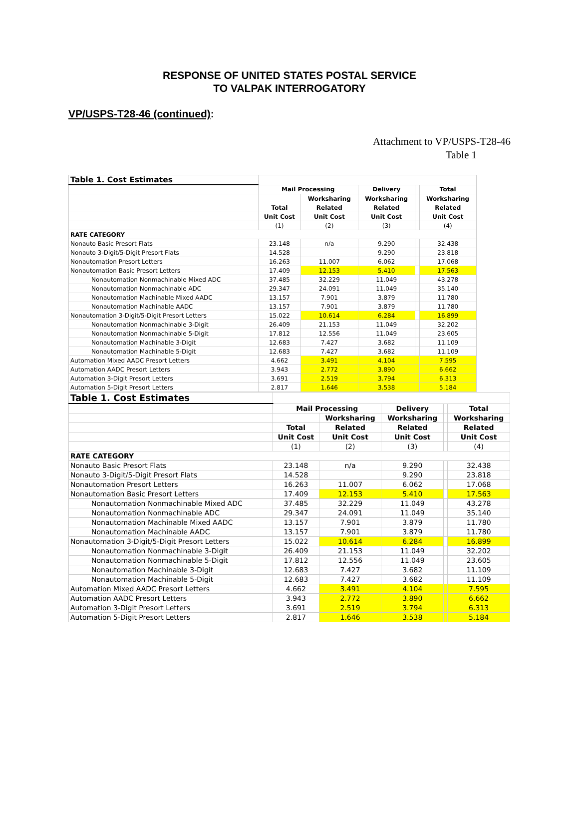RESPONSE OF UNITED STATES POSTAL SERVICE
TO VALPAK INTERROGATORY
VP/USPS-T28-46 (continued):
Attachment to VP/USPS-T28-46
Table 1
| Table 1. Cost Estimates | | | | | |
| | Mail Processing | | Delivery | | Total |
| | | Worksharing | Worksharing | | Worksharing |
| | Total | Related | Related | | Related |
| | Unit Cost | Unit Cost | Unit Cost | | Unit Cost |
| | (1) | (2) | (3) | | (4) |
| RATE CATEGORY | | | | | |
| Nonauto Basic Presort Flats | 23.148 | n/a | 9.290 | | 32.438 |
| Nonauto 3-Digit/5-Digit Presort Flats | 14.528 | | 9.290 | | 23.818 |
| Nonautomation Presort Letters | 16.263 | 11.007 | 6.062 | | 17.068 |
| Nonautomation Basic Presort Letters | 17.409 | 12.153 | 5.410 | | 17.563 |
| Nonautomation Nonmachinable Mixed ADC | 37.485 | 32.229 | 11.049 | | 43.278 |
| Nonautomation Nonmachinable ADC | 29.347 | 24.091 | 11.049 | | 35.140 |
| Nonautomation Machinable Mixed AADC | 13.157 | 7.901 | 3.879 | | 11.780 |
| Nonautomation Machinable AADC | 13.157 | 7.901 | 3.879 | | 11.780 |
| Nonautomation 3-Digit/5-Digit Presort Letters | 15.022 | 10.614 | 6.284 | | 16.899 |
| Nonautomation Nonmachinable 3-Digit | 26.409 | 21.153 | 11.049 | | 32.202 |
| Nonautomation Nonmachinable 5-Digit | 17.812 | 12.556 | 11.049 | | 23.605 |
| Nonautomation Machinable 3-Digit | 12.683 | 7.427 | 3.682 | | 11.109 |
| Nonautomation Machinable 5-Digit | 12.683 | 7.427 | 3.682 | | 11.109 |
| Automation Mixed AADC Presort Letters | 4.662 | 3.491 | 4.104 | | 7.595 |
| Automation AADC Presort Letters | 3.943 | 2.772 | 3.890 | | 6.662 |
| Automation 3-Digit Presort Letters | 3.691 | 2.519 | 3.794 | | 6.313 |
| Automation 5-Digit Presort Letters | 2.817 | 1.646 | 3.538 | | 5.184 |
| Table 1. Cost Estimates | | | | | |
| | Mail Processing | | Delivery | | Total |
| | | Worksharing | Worksharing | | Worksharing |
| | Total | Related | Related | | Related |
| | Unit Cost | Unit Cost | Unit Cost | | Unit Cost |
| | (1) | (2) | (3) | | (4) |
| RATE CATEGORY | | | | | |
| Nonauto Basic Presort Flats | 23.148 | n/a | 9.290 | | 32.438 |
| Nonauto 3-Digit/5-Digit Presort Flats | 14.528 | | 9.290 | | 23.818 |
| Nonautomation Presort Letters | 16.263 | 11.007 | 6.062 | | 17.068 |
| Nonautomation Basic Presort Letters | 17.409 | 12.153 | 5.410 | | 17.563 |
| Nonautomation Nonmachinable Mixed ADC | 37.485 | 32.229 | 11.049 | | 43.278 |
| Nonautomation Nonmachinable ADC | 29.347 | 24.091 | 11.049 | | 35.140 |
| Nonautomation Machinable Mixed AADC | 13.157 | 7.901 | 3.879 | | 11.780 |
| Nonautomation Machinable AADC | 13.157 | 7.901 | 3.879 | | 11.780 |
| Nonautomation 3-Digit/5-Digit Presort Letters | 15.022 | 10.614 | 6.284 | | 16.899 |
| Nonautomation Nonmachinable 3-Digit | 26.409 | 21.153 | 11.049 | | 32.202 |
| Nonautomation Nonmachinable 5-Digit | 17.812 | 12.556 | 11.049 | | 23.605 |
| Nonautomation Machinable 3-Digit | 12.683 | 7.427 | 3.682 | | 11.109 |
| Nonautomation Machinable 5-Digit | 12.683 | 7.427 | 3.682 | | 11.109 |
| Automation Mixed AADC Presort Letters | 4.662 | 3.491 | 4.104 | | 7.595 |
| Automation AADC Presort Letters | 3.943 | 2.772 | 3.890 | | 6.662 |
| Automation 3-Digit Presort Letters | 3.691 | 2.519 | 3.794 | | 6.313 |
| Automation 5-Digit Presort Letters | 2.817 | 1.646 | 3.538 | | 5.184 |